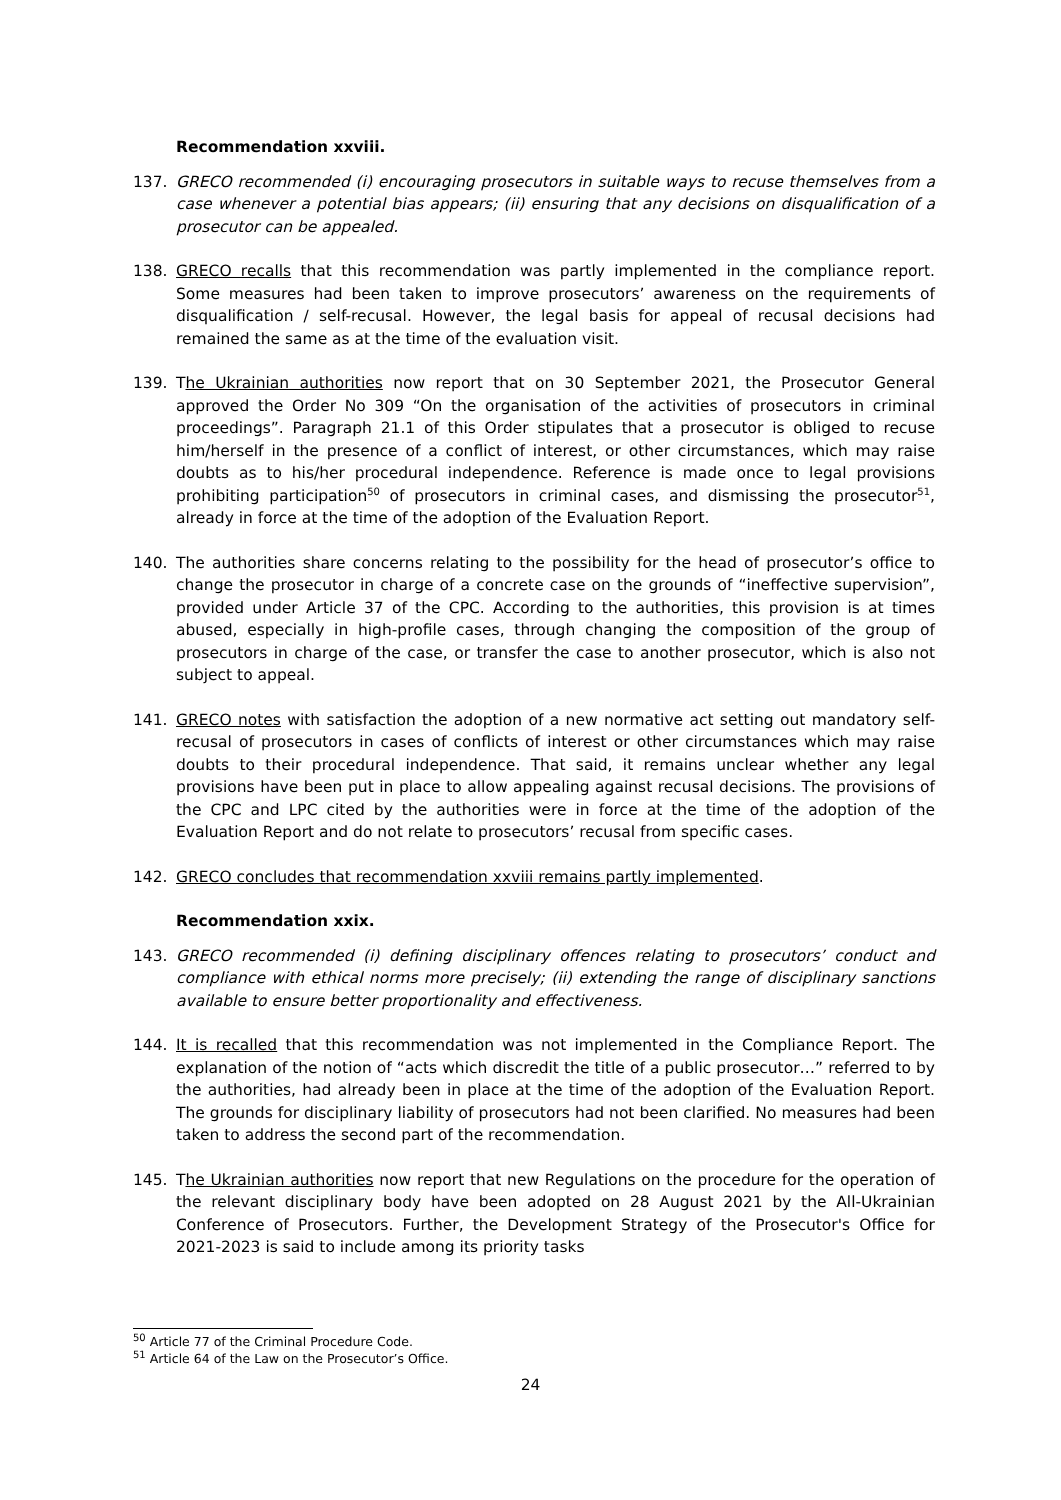Recommendation xxviii.
137. GRECO recommended (i) encouraging prosecutors in suitable ways to recuse themselves from a case whenever a potential bias appears; (ii) ensuring that any decisions on disqualification of a prosecutor can be appealed.
138. GRECO recalls that this recommendation was partly implemented in the compliance report. Some measures had been taken to improve prosecutors’ awareness on the requirements of disqualification / self-recusal. However, the legal basis for appeal of recusal decisions had remained the same as at the time of the evaluation visit.
139. The Ukrainian authorities now report that on 30 September 2021, the Prosecutor General approved the Order No 309 “On the organisation of the activities of prosecutors in criminal proceedings”. Paragraph 21.1 of this Order stipulates that a prosecutor is obliged to recuse him/herself in the presence of a conflict of interest, or other circumstances, which may raise doubts as to his/her procedural independence. Reference is made once to legal provisions prohibiting participation<sup>50</sup> of prosecutors in criminal cases, and dismissing the prosecutor<sup>51</sup>, already in force at the time of the adoption of the Evaluation Report.
140. The authorities share concerns relating to the possibility for the head of prosecutor’s office to change the prosecutor in charge of a concrete case on the grounds of “ineffective supervision”, provided under Article 37 of the CPC. According to the authorities, this provision is at times abused, especially in high-profile cases, through changing the composition of the group of prosecutors in charge of the case, or transfer the case to another prosecutor, which is also not subject to appeal.
141. GRECO notes with satisfaction the adoption of a new normative act setting out mandatory self-recusal of prosecutors in cases of conflicts of interest or other circumstances which may raise doubts to their procedural independence. That said, it remains unclear whether any legal provisions have been put in place to allow appealing against recusal decisions. The provisions of the CPC and LPC cited by the authorities were in force at the time of the adoption of the Evaluation Report and do not relate to prosecutors’ recusal from specific cases.
142. GRECO concludes that recommendation xxviii remains partly implemented.
Recommendation xxix.
143. GRECO recommended (i) defining disciplinary offences relating to prosecutors’ conduct and compliance with ethical norms more precisely; (ii) extending the range of disciplinary sanctions available to ensure better proportionality and effectiveness.
144. It is recalled that this recommendation was not implemented in the Compliance Report. The explanation of the notion of “acts which discredit the title of a public prosecutor…” referred to by the authorities, had already been in place at the time of the adoption of the Evaluation Report. The grounds for disciplinary liability of prosecutors had not been clarified. No measures had been taken to address the second part of the recommendation.
145. The Ukrainian authorities now report that new Regulations on the procedure for the operation of the relevant disciplinary body have been adopted on 28 August 2021 by the All-Ukrainian Conference of Prosecutors. Further, the Development Strategy of the Prosecutor's Office for 2021-2023 is said to include among its priority tasks
<sup>50</sup> Article 77 of the Criminal Procedure Code.
<sup>51</sup> Article 64 of the Law on the Prosecutor’s Office.
24